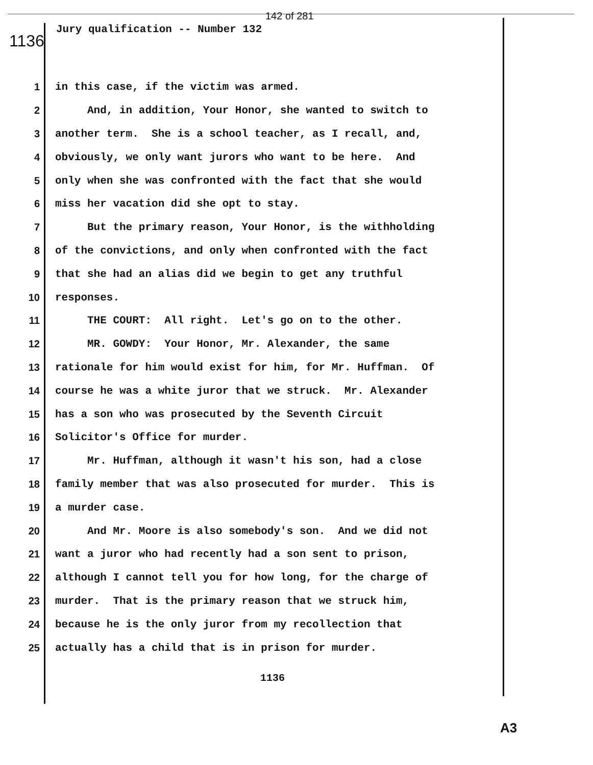142 of 281
1136
Jury qualification -- Number 132
1 in this case, if the victim was armed.
2 And, in addition, Your Honor, she wanted to switch to
3 another term. She is a school teacher, as I recall, and,
4 obviously, we only want jurors who want to be here. And
5 only when she was confronted with the fact that she would
6 miss her vacation did she opt to stay.
7 But the primary reason, Your Honor, is the withholding
8 of the convictions, and only when confronted with the fact
9 that she had an alias did we begin to get any truthful
10 responses.
11 THE COURT: All right. Let's go on to the other.
12 MR. GOWDY: Your Honor, Mr. Alexander, the same
13 rationale for him would exist for him, for Mr. Huffman. Of
14 course he was a white juror that we struck. Mr. Alexander
15 has a son who was prosecuted by the Seventh Circuit
16 Solicitor's Office for murder.
17 Mr. Huffman, although it wasn't his son, had a close
18 family member that was also prosecuted for murder. This is
19 a murder case.
20 And Mr. Moore is also somebody's son. And we did not
21 want a juror who had recently had a son sent to prison,
22 although I cannot tell you for how long, for the charge of
23 murder. That is the primary reason that we struck him,
24 because he is the only juror from my recollection that
25 actually has a child that is in prison for murder.
1136
A3